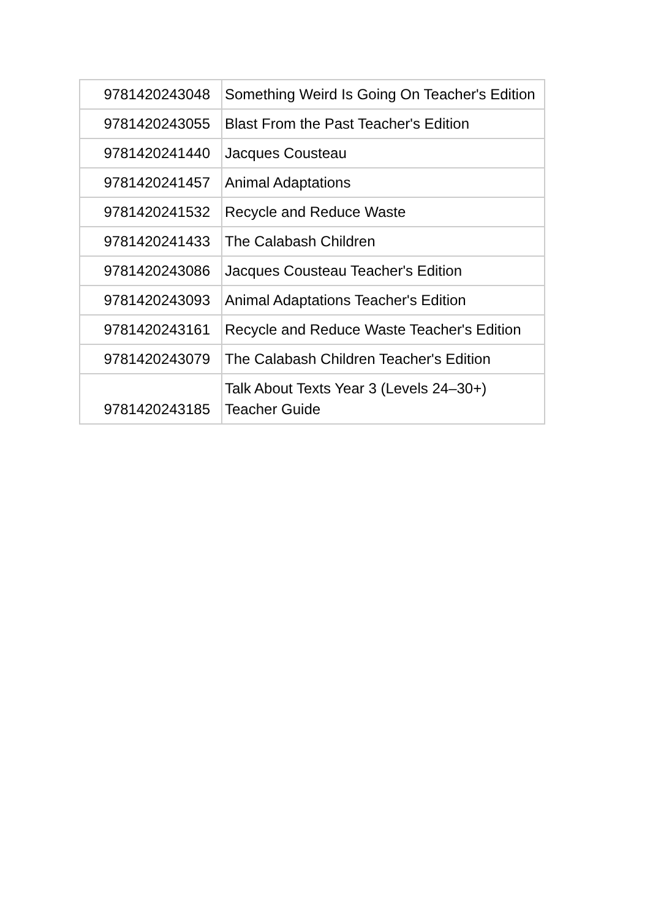| 9781420243048 | Something Weird Is Going On Teacher's Edition |
| 9781420243055 | Blast From the Past Teacher's Edition |
| 9781420241440 | Jacques Cousteau |
| 9781420241457 | Animal Adaptations |
| 9781420241532 | Recycle and Reduce Waste |
| 9781420241433 | The Calabash Children |
| 9781420243086 | Jacques Cousteau Teacher's Edition |
| 9781420243093 | Animal Adaptations Teacher's Edition |
| 9781420243161 | Recycle and Reduce Waste Teacher's Edition |
| 9781420243079 | The Calabash Children Teacher's Edition |
| 9781420243185 | Talk About Texts Year 3 (Levels 24–30+) Teacher Guide |